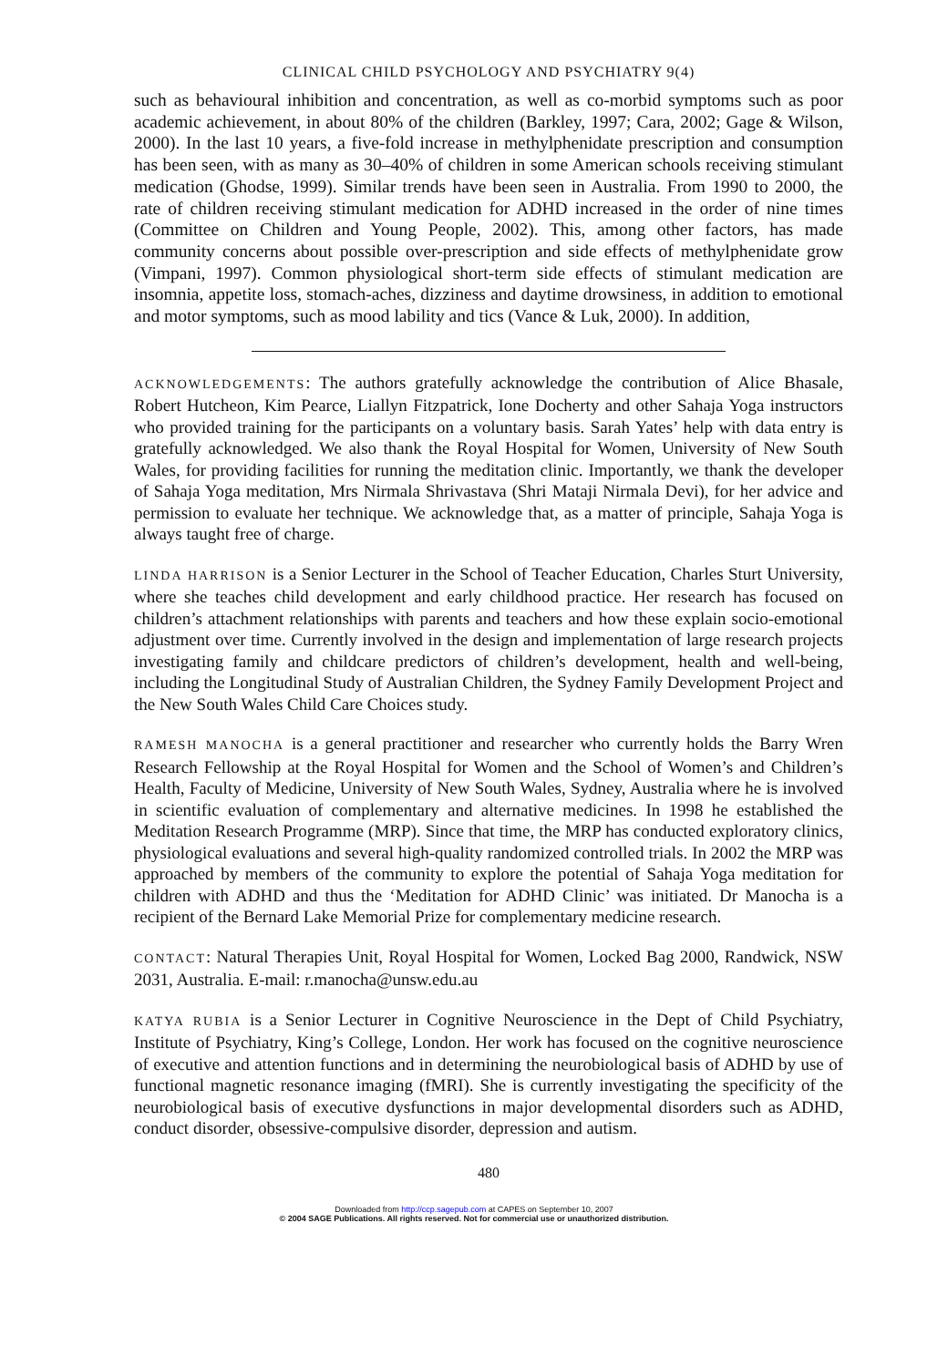CLINICAL CHILD PSYCHOLOGY AND PSYCHIATRY 9(4)
such as behavioural inhibition and concentration, as well as co-morbid symptoms such as poor academic achievement, in about 80% of the children (Barkley, 1997; Cara, 2002; Gage & Wilson, 2000). In the last 10 years, a five-fold increase in methylphenidate prescription and consumption has been seen, with as many as 30–40% of children in some American schools receiving stimulant medication (Ghodse, 1999). Similar trends have been seen in Australia. From 1990 to 2000, the rate of children receiving stimulant medication for ADHD increased in the order of nine times (Committee on Children and Young People, 2002). This, among other factors, has made community concerns about possible over-prescription and side effects of methylphenidate grow (Vimpani, 1997). Common physiological short-term side effects of stimulant medication are insomnia, appetite loss, stomach-aches, dizziness and daytime drowsiness, in addition to emotional and motor symptoms, such as mood lability and tics (Vance & Luk, 2000). In addition,
ACKNOWLEDGEMENTS: The authors gratefully acknowledge the contribution of Alice Bhasale, Robert Hutcheon, Kim Pearce, Liallyn Fitzpatrick, Ione Docherty and other Sahaja Yoga instructors who provided training for the participants on a voluntary basis. Sarah Yates’ help with data entry is gratefully acknowledged. We also thank the Royal Hospital for Women, University of New South Wales, for providing facilities for running the meditation clinic. Importantly, we thank the developer of Sahaja Yoga meditation, Mrs Nirmala Shrivastava (Shri Mataji Nirmala Devi), for her advice and permission to evaluate her technique. We acknowledge that, as a matter of principle, Sahaja Yoga is always taught free of charge.
LINDA HARRISON is a Senior Lecturer in the School of Teacher Education, Charles Sturt University, where she teaches child development and early childhood practice. Her research has focused on children’s attachment relationships with parents and teachers and how these explain socio-emotional adjustment over time. Currently involved in the design and implementation of large research projects investigating family and childcare predictors of children’s development, health and well-being, including the Longitudinal Study of Australian Children, the Sydney Family Development Project and the New South Wales Child Care Choices study.
RAMESH MANOCHA is a general practitioner and researcher who currently holds the Barry Wren Research Fellowship at the Royal Hospital for Women and the School of Women’s and Children’s Health, Faculty of Medicine, University of New South Wales, Sydney, Australia where he is involved in scientific evaluation of complementary and alternative medicines. In 1998 he established the Meditation Research Programme (MRP). Since that time, the MRP has conducted exploratory clinics, physiological evaluations and several high-quality randomized controlled trials. In 2002 the MRP was approached by members of the community to explore the potential of Sahaja Yoga meditation for children with ADHD and thus the ‘Meditation for ADHD Clinic’ was initiated. Dr Manocha is a recipient of the Bernard Lake Memorial Prize for complementary medicine research.
CONTACT: Natural Therapies Unit, Royal Hospital for Women, Locked Bag 2000, Randwick, NSW 2031, Australia. E-mail: r.manocha@unsw.edu.au
KATYA RUBIA is a Senior Lecturer in Cognitive Neuroscience in the Dept of Child Psychiatry, Institute of Psychiatry, King’s College, London. Her work has focused on the cognitive neuroscience of executive and attention functions and in determining the neurobiological basis of ADHD by use of functional magnetic resonance imaging (fMRI). She is currently investigating the specificity of the neurobiological basis of executive dysfunctions in major developmental disorders such as ADHD, conduct disorder, obsessive-compulsive disorder, depression and autism.
480
Downloaded from http://ccp.sagepub.com at CAPES on September 10, 2007
© 2004 SAGE Publications. All rights reserved. Not for commercial use or unauthorized distribution.